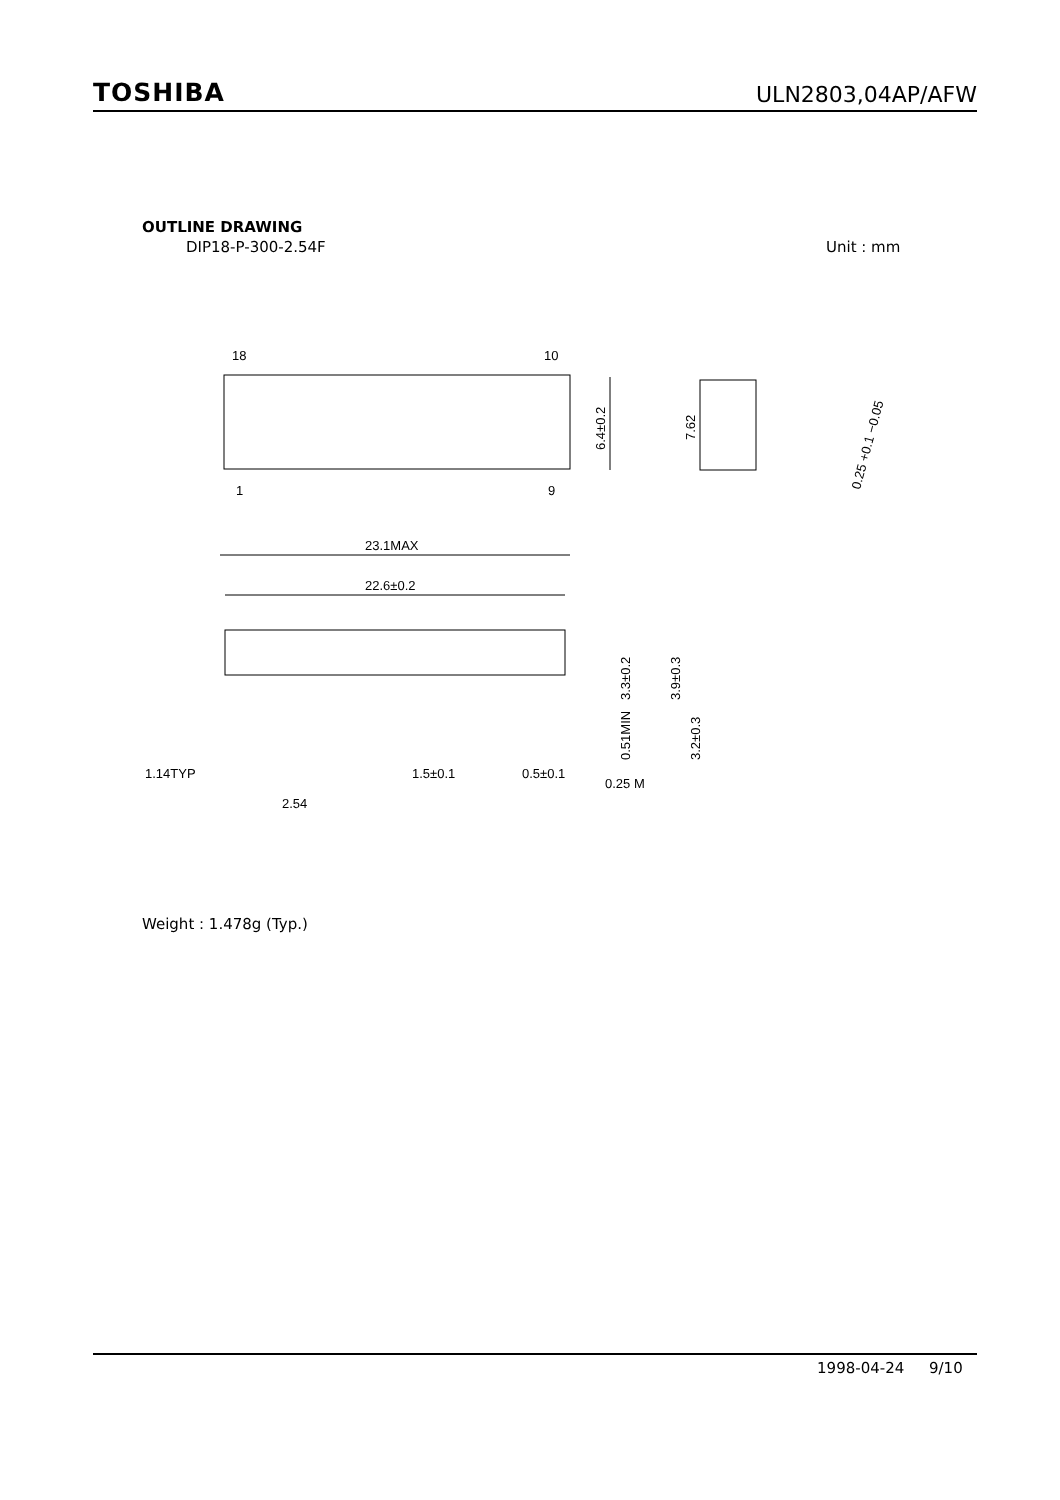TOSHIBA
ULN2803,04AP/AFW
OUTLINE DRAWING
DIP18-P-300-2.54F Unit : mm
18
10
1
9
6.4±0.2
7.62
23.1MAX
22.6±0.2
1.14TYP
2.54
1.5±0.1
0.5±0.1
0.25 M
3.3±0.2
3.9±0.3
0.51MIN
3.2±0.3
0.25 +0.1 −0.05
Weight : 1.478g (Typ.)
1998-04-24 9/10